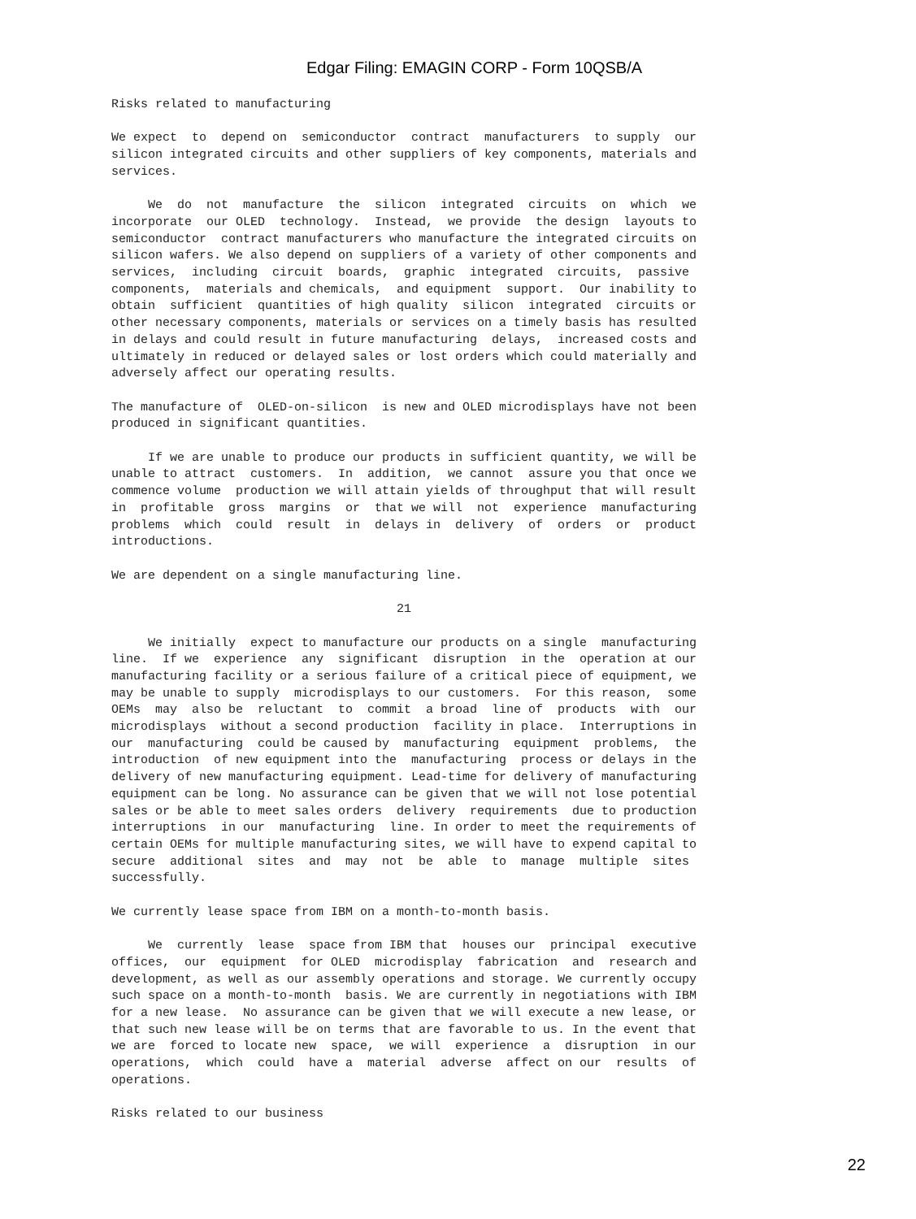Edgar Filing: EMAGIN CORP - Form 10QSB/A
Risks related to manufacturing We expect to depend on semiconductor contract manufacturers to supply our silicon integrated circuits and other suppliers of key components, materials and services. We do not manufacture the silicon integrated circuits on which we incorporate our OLED technology. Instead, we provide the design layouts to semiconductor contract manufacturers who manufacture the integrated circuits on silicon wafers. We also depend on suppliers of a variety of other components and services, including circuit boards, graphic integrated circuits, passive components, materials and chemicals, and equipment support. Our inability to obtain sufficient quantities of high quality silicon integrated circuits or other necessary components, materials or services on a timely basis has resulted in delays and could result in future manufacturing delays, increased costs and ultimately in reduced or delayed sales or lost orders which could materially and adversely affect our operating results. The manufacture of OLED-on-silicon is new and OLED microdisplays have not been produced in significant quantities. If we are unable to produce our products in sufficient quantity, we will be unable to attract customers. In addition, we cannot assure you that once we commence volume production we will attain yields of throughput that will result in profitable gross margins or that we will not experience manufacturing problems which could result in delays in delivery of orders or product introductions. We are dependent on a single manufacturing line. 21 We initially expect to manufacture our products on a single manufacturing line. If we experience any significant disruption in the operation at our manufacturing facility or a serious failure of a critical piece of equipment, we may be unable to supply microdisplays to our customers. For this reason, some OEMs may also be reluctant to commit a broad line of products with our microdisplays without a second production facility in place. Interruptions in our manufacturing could be caused by manufacturing equipment problems, the introduction of new equipment into the manufacturing process or delays in the delivery of new manufacturing equipment. Lead-time for delivery of manufacturing equipment can be long. No assurance can be given that we will not lose potential sales or be able to meet sales orders delivery requirements due to production interruptions in our manufacturing line. In order to meet the requirements of certain OEMs for multiple manufacturing sites, we will have to expend capital to secure additional sites and may not be able to manage multiple sites successfully. We currently lease space from IBM on a month-to-month basis. We currently lease space from IBM that houses our principal executive offices, our equipment for OLED microdisplay fabrication and research and development, as well as our assembly operations and storage. We currently occupy such space on a month-to-month basis. We are currently in negotiations with IBM for a new lease. No assurance can be given that we will execute a new lease, or that such new lease will be on terms that are favorable to us. In the event that we are forced to locate new space, we will experience a disruption in our operations, which could have a material adverse affect on our results of operations. Risks related to our business
22